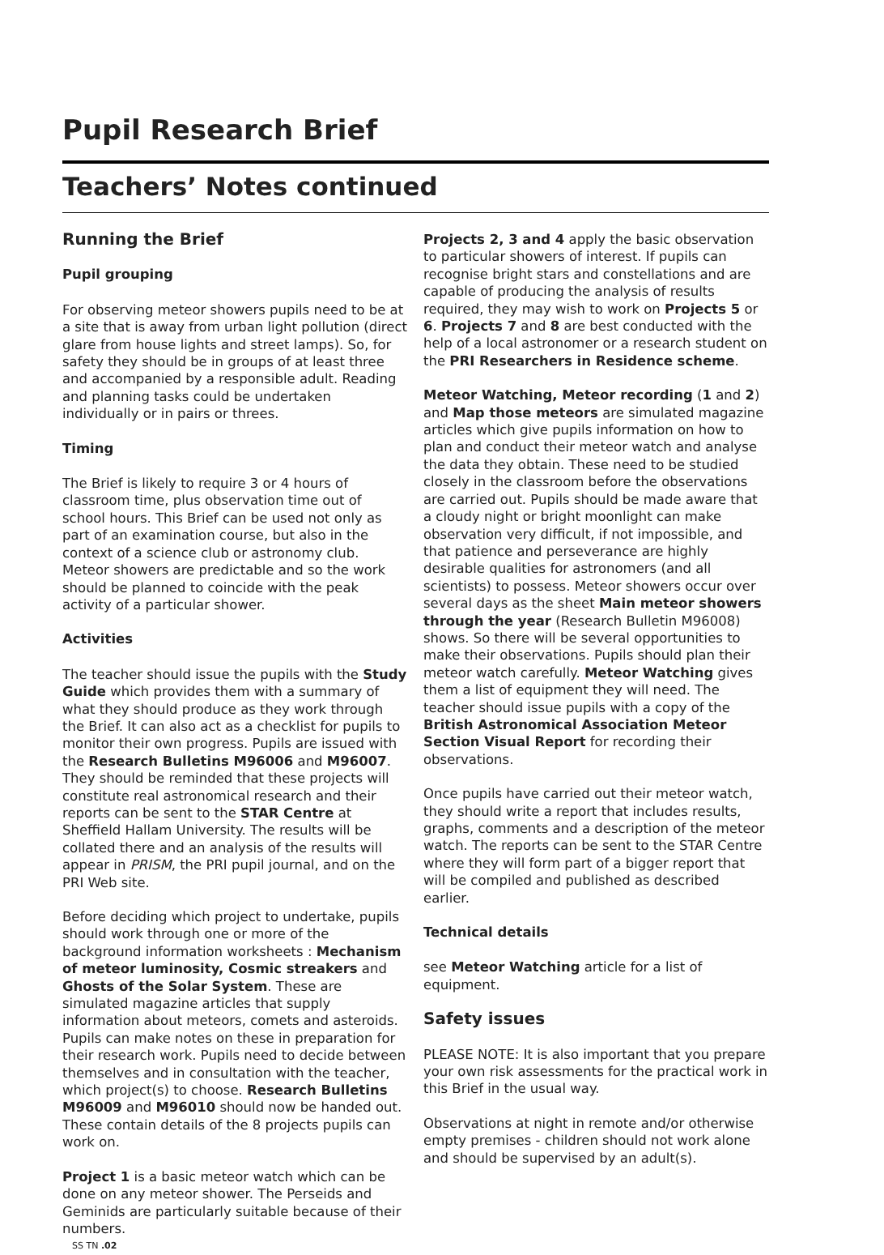Pupil Research Brief
Teachers’ Notes continued
Running the Brief
Pupil grouping
For observing meteor showers pupils need to be at a site that is away from urban light pollution (direct glare from house lights and street lamps). So, for safety they should be in groups of at least three and accompanied by a responsible adult. Reading and planning tasks could be undertaken individually or in pairs or threes.
Timing
The Brief is likely to require 3 or 4 hours of classroom time, plus observation time out of school hours. This Brief can be used not only as part of an examination course, but also in the context of a science club or astronomy club. Meteor showers are predictable and so the work should be planned to coincide with the peak activity of a particular shower.
Activities
The teacher should issue the pupils with the Study Guide which provides them with a summary of what they should produce as they work through the Brief. It can also act as a checklist for pupils to monitor their own progress. Pupils are issued with the Research Bulletins M96006 and M96007. They should be reminded that these projects will constitute real astronomical research and their reports can be sent to the STAR Centre at Sheffield Hallam University. The results will be collated there and an analysis of the results will appear in PRISM, the PRI pupil journal, and on the PRI Web site.
Before deciding which project to undertake, pupils should work through one or more of the background information worksheets : Mechanism of meteor luminosity, Cosmic streakers and Ghosts of the Solar System. These are simulated magazine articles that supply information about meteors, comets and asteroids. Pupils can make notes on these in preparation for their research work. Pupils need to decide between themselves and in consultation with the teacher, which project(s) to choose. Research Bulletins M96009 and M96010 should now be handed out. These contain details of the 8 projects pupils can work on.
Project 1 is a basic meteor watch which can be done on any meteor shower. The Perseids and Geminids are particularly suitable because of their numbers.
SS TN .02
Projects 2, 3 and 4 apply the basic observation to particular showers of interest. If pupils can recognise bright stars and constellations and are capable of producing the analysis of results required, they may wish to work on Projects 5 or 6. Projects 7 and 8 are best conducted with the help of a local astronomer or a research student on the PRI Researchers in Residence scheme.
Meteor Watching, Meteor recording (1 and 2) and Map those meteors are simulated magazine articles which give pupils information on how to plan and conduct their meteor watch and analyse the data they obtain. These need to be studied closely in the classroom before the observations are carried out. Pupils should be made aware that a cloudy night or bright moonlight can make observation very difficult, if not impossible, and that patience and perseverance are highly desirable qualities for astronomers (and all scientists) to possess. Meteor showers occur over several days as the sheet Main meteor showers through the year (Research Bulletin M96008) shows. So there will be several opportunities to make their observations. Pupils should plan their meteor watch carefully. Meteor Watching gives them a list of equipment they will need. The teacher should issue pupils with a copy of the British Astronomical Association Meteor Section Visual Report for recording their observations.
Once pupils have carried out their meteor watch, they should write a report that includes results, graphs, comments and a description of the meteor watch. The reports can be sent to the STAR Centre where they will form part of a bigger report that will be compiled and published as described earlier.
Technical details
see Meteor Watching article for a list of equipment.
Safety issues
PLEASE NOTE: It is also important that you prepare your own risk assessments for the practical work in this Brief in the usual way.
Observations at night in remote and/or otherwise empty premises - children should not work alone and should be supervised by an adult(s).